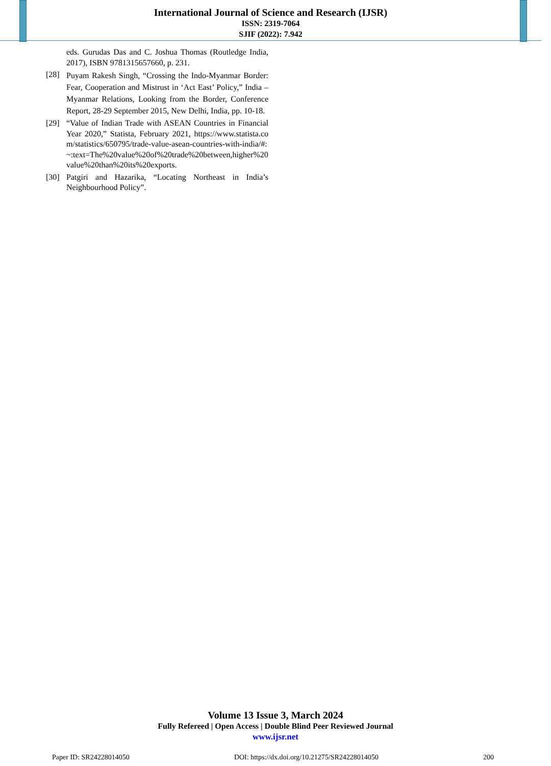International Journal of Science and Research (IJSR)
ISSN: 2319-7064
SJIF (2022): 7.942
eds. Gurudas Das and C. Joshua Thomas (Routledge India, 2017), ISBN 9781315657660, p. 231.
[28] Puyam Rakesh Singh, “Crossing the Indo-Myanmar Border: Fear, Cooperation and Mistrust in ‘Act East’ Policy,” India – Myanmar Relations, Looking from the Border, Conference Report, 28-29 September 2015, New Delhi, India, pp. 10-18.
[29] “Value of Indian Trade with ASEAN Countries in Financial Year 2020,” Statista, February 2021, https://www.statista.com/statistics/650795/trade-value-asean-countries-with-india/#:~:text=The%20value%20of%20trade%20between,higher%20value%20than%20its%20exports.
[30] Patgiri and Hazarika, “Locating Northeast in India’s Neighbourhood Policy”.
Volume 13 Issue 3, March 2024
Fully Refereed | Open Access | Double Blind Peer Reviewed Journal
www.ijsr.net
Paper ID: SR24228014050 DOI: https://dx.doi.org/10.21275/SR24228014050 200